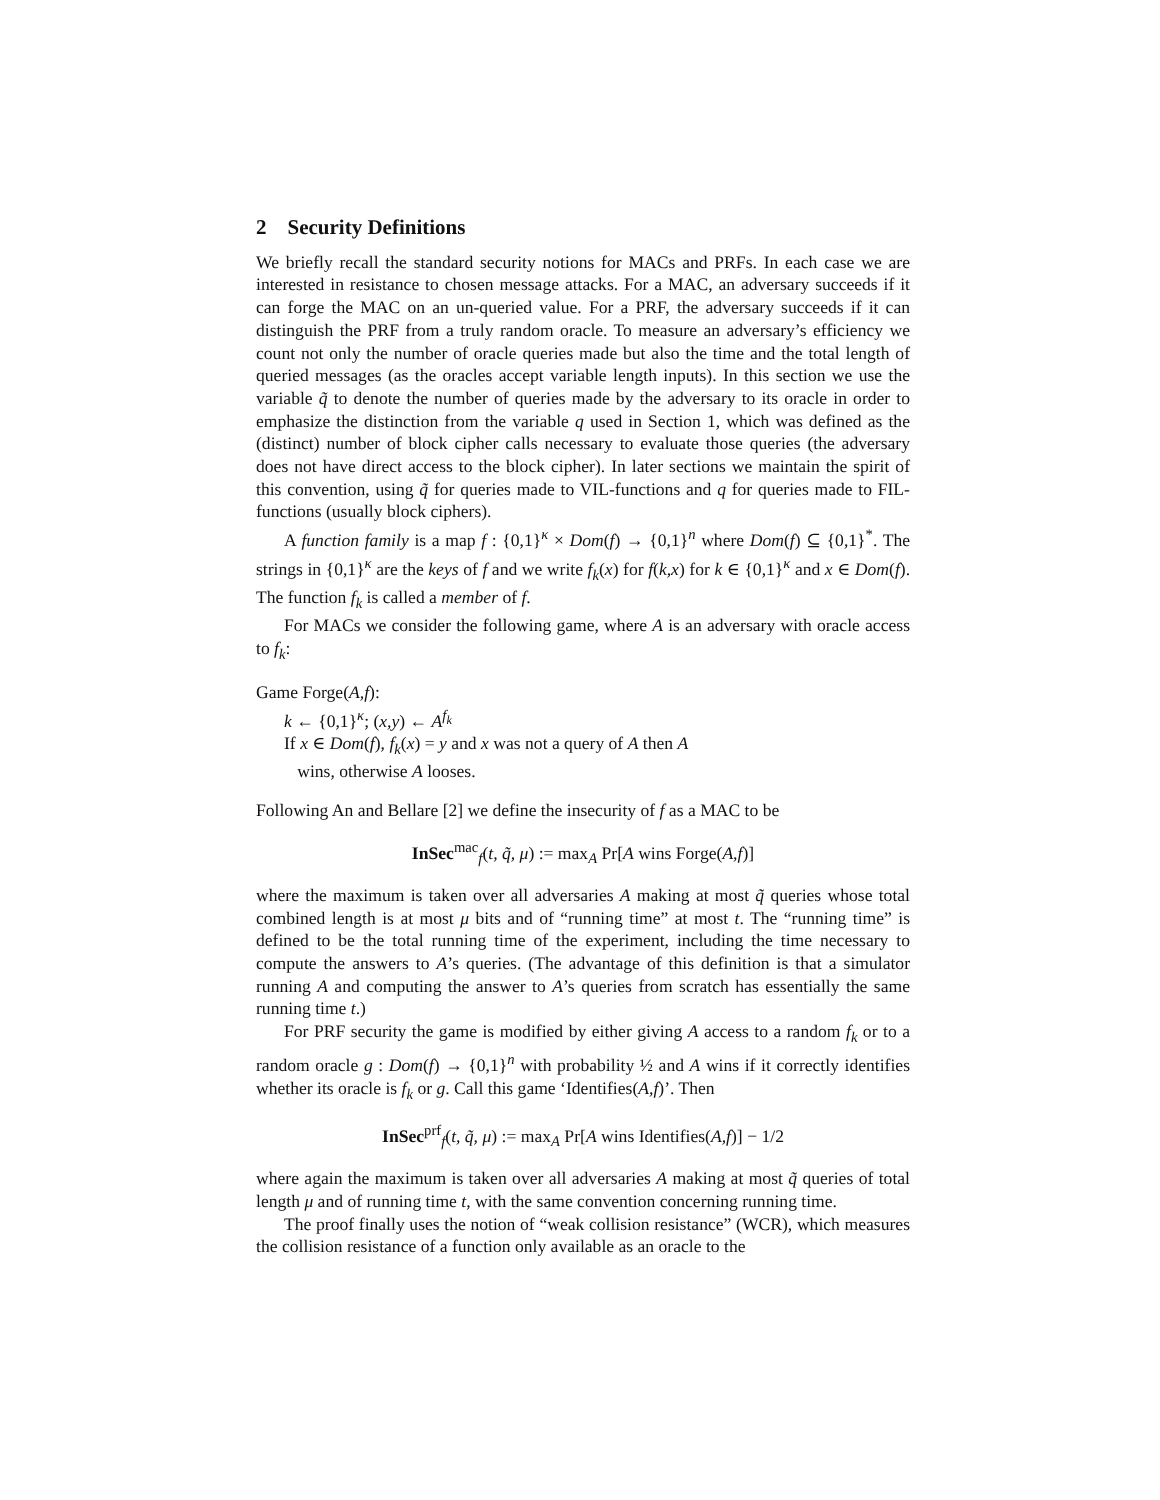2 Security Definitions
We briefly recall the standard security notions for MACs and PRFs. In each case we are interested in resistance to chosen message attacks. For a MAC, an adversary succeeds if it can forge the MAC on an un-queried value. For a PRF, the adversary succeeds if it can distinguish the PRF from a truly random oracle. To measure an adversary’s efficiency we count not only the number of oracle queries made but also the time and the total length of queried messages (as the oracles accept variable length inputs). In this section we use the variable q̃ to denote the number of queries made by the adversary to its oracle in order to emphasize the distinction from the variable q used in Section 1, which was defined as the (distinct) number of block cipher calls necessary to evaluate those queries (the adversary does not have direct access to the block cipher). In later sections we maintain the spirit of this convention, using q̃ for queries made to VIL-functions and q for queries made to FIL-functions (usually block ciphers).
A function family is a map f : {0,1}<sup>κ</sup> × Dom(f) → {0,1}<sup>n</sup> where Dom(f) ⊆ {0,1}<sup>*</sup>. The strings in {0,1}<sup>κ</sup> are the keys of f and we write f<sub>k</sub>(x) for f(k,x) for k ∈ {0,1}<sup>κ</sup> and x ∈ Dom(f). The function f<sub>k</sub> is called a member of f.
For MACs we consider the following game, where A is an adversary with oracle access to f<sub>k</sub>:
Game Forge(A,f):
k ← {0,1}<sup>κ</sup>; (x,y) ← A<sup>f<sub>k</sub></sup>
If x ∈ Dom(f), f<sub>k</sub>(x) = y and x was not a query of A then A
wins, otherwise A looses.
Following An and Bellare [2] we define the insecurity of f as a MAC to be
InSec<sup>mac</sup><sub>f</sub>(t, q̃, μ) := max<sub>A</sub> Pr[A wins Forge(A,f)]
where the maximum is taken over all adversaries A making at most q̃ queries whose total combined length is at most μ bits and of “running time” at most t. The “running time” is defined to be the total running time of the experiment, including the time necessary to compute the answers to A’s queries. (The advantage of this definition is that a simulator running A and computing the answer to A’s queries from scratch has essentially the same running time t.)
For PRF security the game is modified by either giving A access to a random f<sub>k</sub> or to a random oracle g : Dom(f) → {0,1}<sup>n</sup> with probability ½ and A wins if it correctly identifies whether its oracle is f<sub>k</sub> or g. Call this game ‘Identifies(A,f)’. Then
InSec<sup>prf</sup><sub>f</sub>(t, q̃, μ) := max<sub>A</sub> Pr[A wins Identifies(A,f)] − 1/2
where again the maximum is taken over all adversaries A making at most q̃ queries of total length μ and of running time t, with the same convention concerning running time.
The proof finally uses the notion of “weak collision resistance” (WCR), which measures the collision resistance of a function only available as an oracle to the